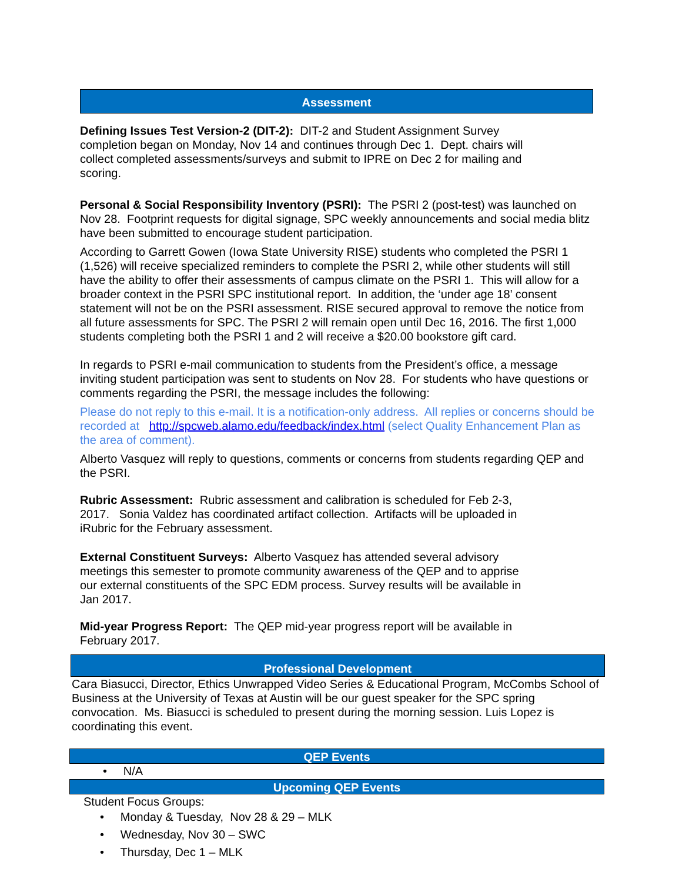Assessment
Defining Issues Test Version-2 (DIT-2): DIT-2 and Student Assignment Survey
completion began on Monday, Nov 14 and continues through Dec 1. Dept. chairs will
collect completed assessments/surveys and submit to IPRE on Dec 2 for mailing and
scoring.
Personal & Social Responsibility Inventory (PSRI): The PSRI 2 (post-test) was launched on Nov 28. Footprint requests for digital signage, SPC weekly announcements and social media blitz have been submitted to encourage student participation.
According to Garrett Gowen (Iowa State University RISE) students who completed the PSRI 1 (1,526) will receive specialized reminders to complete the PSRI 2, while other students will still have the ability to offer their assessments of campus climate on the PSRI 1. This will allow for a broader context in the PSRI SPC institutional report. In addition, the ‘under age 18’ consent statement will not be on the PSRI assessment. RISE secured approval to remove the notice from all future assessments for SPC. The PSRI 2 will remain open until Dec 16, 2016. The first 1,000 students completing both the PSRI 1 and 2 will receive a $20.00 bookstore gift card.
In regards to PSRI e-mail communication to students from the President’s office, a message inviting student participation was sent to students on Nov 28. For students who have questions or comments regarding the PSRI, the message includes the following:
Please do not reply to this e-mail. It is a notification-only address. All replies or concerns should be recorded at http://spcweb.alamo.edu/feedback/index.html (select Quality Enhancement Plan as the area of comment).
Alberto Vasquez will reply to questions, comments or concerns from students regarding QEP and the PSRI.
Rubric Assessment: Rubric assessment and calibration is scheduled for Feb 2-3,
2017. Sonia Valdez has coordinated artifact collection. Artifacts will be uploaded in
iRubric for the February assessment.
External Constituent Surveys: Alberto Vasquez has attended several advisory
meetings this semester to promote community awareness of the QEP and to apprise
our external constituents of the SPC EDM process. Survey results will be available in
Jan 2017.
Mid-year Progress Report: The QEP mid-year progress report will be available in
February 2017.
Professional Development
Cara Biasucci, Director, Ethics Unwrapped Video Series & Educational Program, McCombs School of Business at the University of Texas at Austin will be our guest speaker for the SPC spring convocation. Ms. Biasucci is scheduled to present during the morning session. Luis Lopez is coordinating this event.
QEP Events
• N/A
Upcoming QEP Events
Student Focus Groups:
• Monday & Tuesday, Nov 28 & 29 – MLK
• Wednesday, Nov 30 – SWC
• Thursday, Dec 1 – MLK